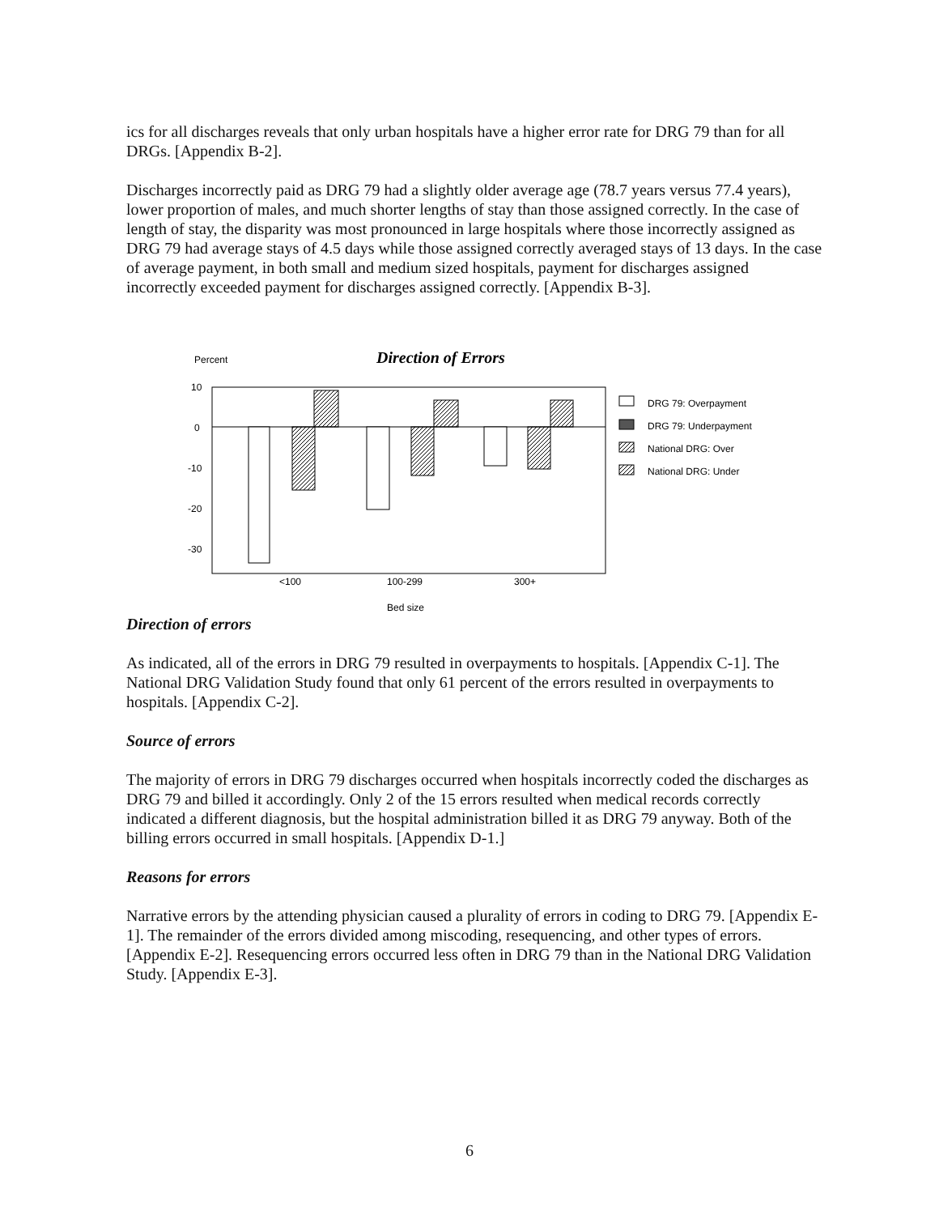ics for all discharges reveals that only urban hospitals have a higher error rate for DRG 79 than for all DRGs. [Appendix B-2].
Discharges incorrectly paid as DRG 79 had a slightly older average age (78.7 years versus 77.4 years), lower proportion of males, and much shorter lengths of stay than those assigned correctly. In the case of length of stay, the disparity was most pronounced in large hospitals where those incorrectly assigned as DRG 79 had average stays of 4.5 days while those assigned correctly averaged stays of 13 days. In the case of average payment, in both small and medium sized hospitals, payment for discharges assigned incorrectly exceeded payment for discharges assigned correctly. [Appendix B-3].
Percent
Direction of Errors
10
0
-10
-20
-30
<100
100-299
300+
Bed size
DRG 79: Overpayment
DRG 79: Underpayment
National DRG: Over
National DRG: Under
Direction of errors
As indicated, all of the errors in DRG 79 resulted in overpayments to hospitals. [Appendix C-1]. The National DRG Validation Study found that only 61 percent of the errors resulted in overpayments to hospitals. [Appendix C-2].
Source of errors
The majority of errors in DRG 79 discharges occurred when hospitals incorrectly coded the discharges as DRG 79 and billed it accordingly. Only 2 of the 15 errors resulted when medical records correctly indicated a different diagnosis, but the hospital administration billed it as DRG 79 anyway. Both of the billing errors occurred in small hospitals. [Appendix D-1.]
Reasons for errors
Narrative errors by the attending physician caused a plurality of errors in coding to DRG 79. [Appendix E-1]. The remainder of the errors divided among miscoding, resequencing, and other types of errors. [Appendix E-2]. Resequencing errors occurred less often in DRG 79 than in the National DRG Validation Study. [Appendix E-3].
6